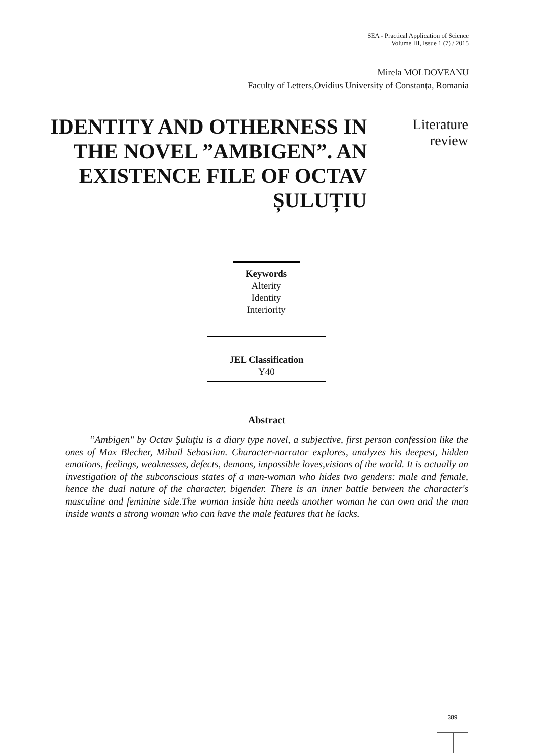SEA - Practical Application of Science
Volume III, Issue 1 (7) / 2015
Mirela MOLDOVEANU
Faculty of Letters,Ovidius University of Constanța, Romania
IDENTITY AND OTHERNESS IN THE NOVEL ”AMBIGEN”. AN EXISTENCE FILE OF OCTAV ȘULUȚIU
Literature
review
Keywords
Alterity
Identity
Interiority
JEL Classification
Y40
Abstract
’’Ambigen" by Octav Şuluţiu is a diary type novel, a subjective, first person confession like the ones of Max Blecher, Mihail Sebastian. Character-narrator explores, analyzes his deepest, hidden emotions, feelings, weaknesses, defects, demons, impossible loves,visions of the world. It is actually an investigation of the subconscious states of a man-woman who hides two genders: male and female, hence the dual nature of the character, bigender. There is an inner battle between the character's masculine and feminine side.The woman inside him needs another woman he can own and the man inside wants a strong woman who can have the male features that he lacks.
389